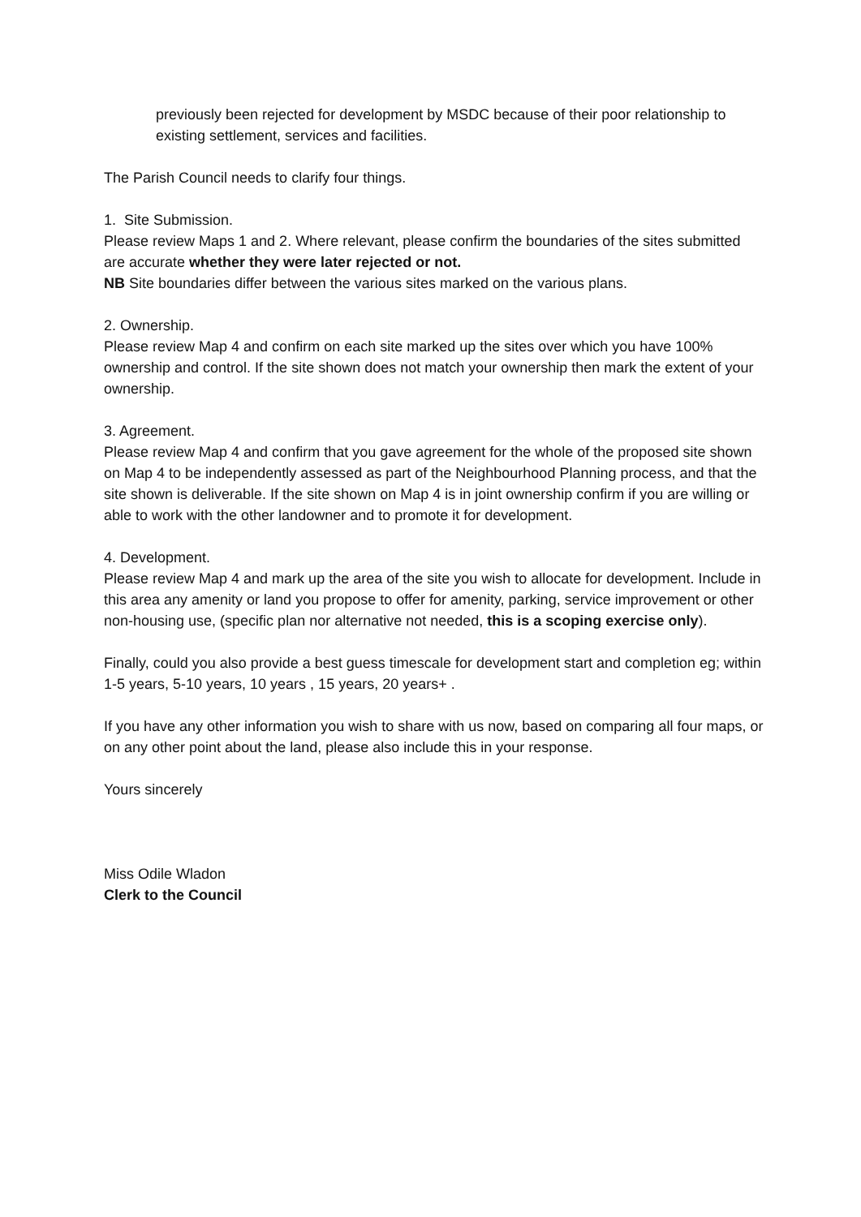previously been rejected for development by MSDC because of their poor relationship to existing settlement, services and facilities.
The Parish Council needs to clarify four things.
1. Site Submission.
Please review Maps 1 and 2. Where relevant, please confirm the boundaries of the sites submitted are accurate whether they were later rejected or not.
NB Site boundaries differ between the various sites marked on the various plans.
2. Ownership.
Please review Map 4 and confirm on each site marked up the sites over which you have 100% ownership and control. If the site shown does not match your ownership then mark the extent of your ownership.
3. Agreement.
Please review Map 4 and confirm that you gave agreement for the whole of the proposed site shown on Map 4 to be independently assessed as part of the Neighbourhood Planning process, and that the site shown is deliverable. If the site shown on Map 4 is in joint ownership confirm if you are willing or able to work with the other landowner and to promote it for development.
4. Development.
Please review Map 4 and mark up the area of the site you wish to allocate for development. Include in this area any amenity or land you propose to offer for amenity, parking, service improvement or other non-housing use, (specific plan nor alternative not needed, this is a scoping exercise only).
Finally, could you also provide a best guess timescale for development start and completion eg; within 1-5 years, 5-10 years, 10 years , 15 years, 20 years+ .
If you have any other information you wish to share with us now, based on comparing all four maps, or on any other point about the land, please also include this in your response.
Yours sincerely
Miss Odile Wladon
Clerk to the Council